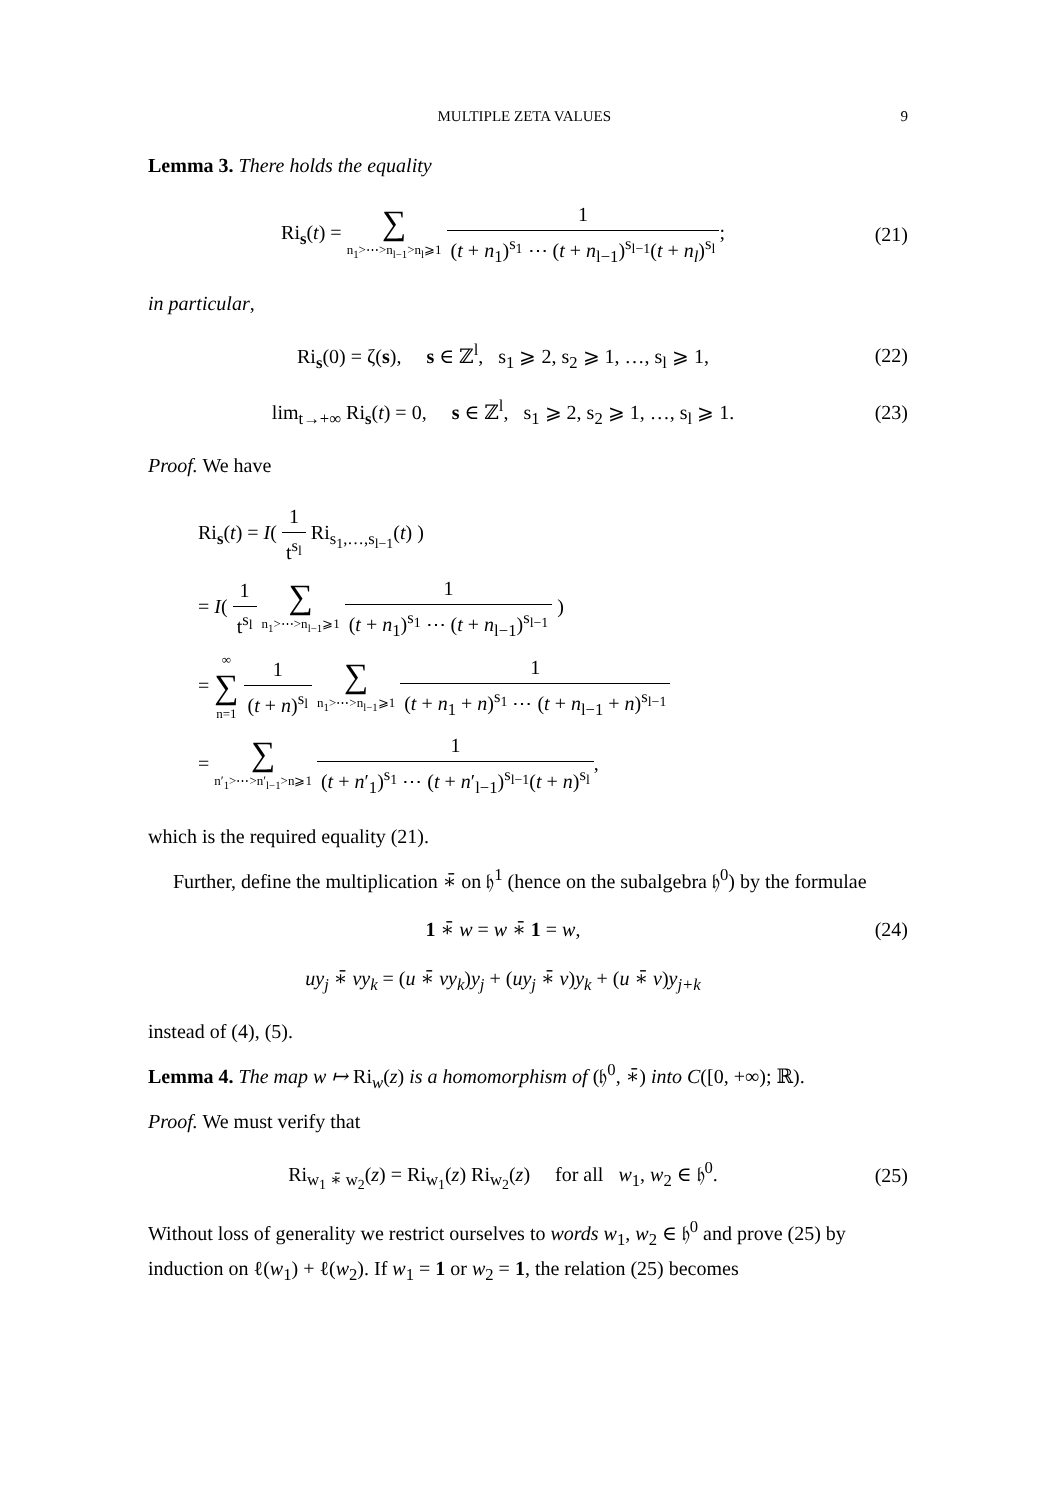MULTIPLE ZETA VALUES 9
Lemma 3. There holds the equality
Ri<sub>s</sub>(t) = ∑ n<sub>1</sub>>⋯>n<sub>l−1</sub>>n<sub>l</sub>⩾1 1 (t + n<sub>1</sub>)<sup>s<sub>1</sub></sup> ⋯ (t + n<sub>l−1</sub>)<sup>s<sub>l−1</sub></sup>(t + n<sub>l</sub>)<sup>s<sub>l</sub></sup>;
(21)
in particular,
Ri<sub>s</sub>(0) = ζ(s), s ∈ ℤ<sup>l</sup>, s<sub>1</sub> ⩾ 2, s<sub>2</sub> ⩾ 1, …, s<sub>l</sub> ⩾ 1,
(22)
lim<sub>t→+∞</sub> Ri<sub>s</sub>(t) = 0, s ∈ ℤ<sup>l</sup>, s<sub>1</sub> ⩾ 2, s<sub>2</sub> ⩾ 1, …, s<sub>l</sub> ⩾ 1.
(23)
Proof. We have
Ri<sub>s</sub>(t) = I( 1 t<sup>s<sub>l</sub></sup> Ri<sub>s<sub>1</sub>,…,s<sub>l−1</sub></sub>(t) )
= I( 1 t<sup>s<sub>l</sub></sup> ∑ n<sub>1</sub>>⋯>n<sub>l−1</sub>⩾1 1 (t + n<sub>1</sub>)<sup>s<sub>1</sub></sup> ⋯ (t + n<sub>l−1</sub>)<sup>s<sub>l−1</sub></sup> )
= ∞ ∑ n=1 1 (t + n)<sup>s<sub>l</sub></sup> ∑ n<sub>1</sub>>⋯>n<sub>l−1</sub>⩾1 1 (t + n<sub>1</sub> + n)<sup>s<sub>1</sub></sup> ⋯ (t + n<sub>l−1</sub> + n)<sup>s<sub>l−1</sub></sup>
= ∑ n′<sub>1</sub>>⋯>n′<sub>l−1</sub>>n⩾1 1 (t + n′<sub>1</sub>)<sup>s<sub>1</sub></sup> ⋯ (t + n′<sub>l−1</sub>)<sup>s<sub>l−1</sub></sup>(t + n)<sup>s<sub>l</sub></sup>,
which is the required equality (21).
Further, define the multiplication ∗̄ on 𝔥<sup>1</sup> (hence on the subalgebra 𝔥<sup>0</sup>) by the formulae
1 ∗̄ w = w ∗̄ 1 = w, (24)
uy<sub>j</sub> ∗̄ vy<sub>k</sub> = (u ∗̄ vy<sub>k</sub>)y<sub>j</sub> + (uy<sub>j</sub> ∗̄ v)y<sub>k</sub> + (u ∗̄ v)y<sub>j+k</sub>
instead of (4), (5).
Lemma 4. The map w ↦ Ri<sub>w</sub>(z) is a homomorphism of (𝔥<sup>0</sup>, ∗̄) into C([0, +∞); ℝ).
Proof. We must verify that
Ri<sub>w<sub>1</sub> ∗̄ w<sub>2</sub></sub>(z) = Ri<sub>w<sub>1</sub></sub>(z) Ri<sub>w<sub>2</sub></sub>(z) for all w<sub>1</sub>, w<sub>2</sub> ∈ 𝔥<sup>0</sup>.
(25)
Without loss of generality we restrict ourselves to words w<sub>1</sub>, w<sub>2</sub> ∈ 𝔥<sup>0</sup> and prove (25) by induction on ℓ(w<sub>1</sub>) + ℓ(w<sub>2</sub>). If w<sub>1</sub> = 1 or w<sub>2</sub> = 1, the relation (25) becomes